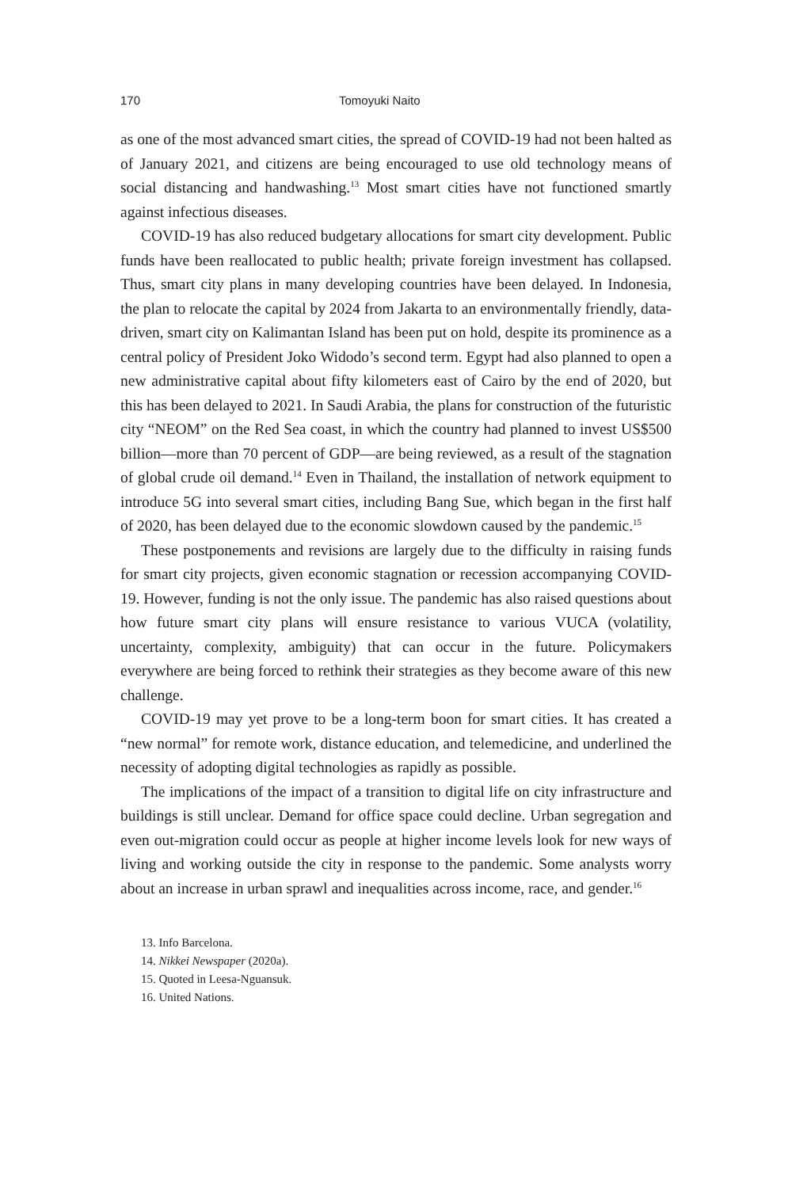170 Tomoyuki Naito
as one of the most advanced smart cities, the spread of COVID-19 had not been halted as of January 2021, and citizens are being encouraged to use old technology means of social distancing and handwashing.<sup>13</sup> Most smart cities have not functioned smartly against infectious diseases.
COVID-19 has also reduced budgetary allocations for smart city development. Public funds have been reallocated to public health; private foreign investment has collapsed. Thus, smart city plans in many developing countries have been delayed. In Indonesia, the plan to relocate the capital by 2024 from Jakarta to an environmentally friendly, data-driven, smart city on Kalimantan Island has been put on hold, despite its prominence as a central policy of President Joko Widodo’s second term. Egypt had also planned to open a new administrative capital about fifty kilometers east of Cairo by the end of 2020, but this has been delayed to 2021. In Saudi Arabia, the plans for construction of the futuristic city “NEOM” on the Red Sea coast, in which the country had planned to invest US$500 billion—more than 70 percent of GDP—are being reviewed, as a result of the stagnation of global crude oil demand.<sup>14</sup> Even in Thailand, the installation of network equipment to introduce 5G into several smart cities, including Bang Sue, which began in the first half of 2020, has been delayed due to the economic slowdown caused by the pandemic.<sup>15</sup>
These postponements and revisions are largely due to the difficulty in raising funds for smart city projects, given economic stagnation or recession accompanying COVID-19. However, funding is not the only issue. The pandemic has also raised questions about how future smart city plans will ensure resistance to various VUCA (volatility, uncertainty, complexity, ambiguity) that can occur in the future. Policymakers everywhere are being forced to rethink their strategies as they become aware of this new challenge.
COVID-19 may yet prove to be a long-term boon for smart cities. It has created a “new normal” for remote work, distance education, and telemedicine, and underlined the necessity of adopting digital technologies as rapidly as possible.
The implications of the impact of a transition to digital life on city infrastructure and buildings is still unclear. Demand for office space could decline. Urban segregation and even out-migration could occur as people at higher income levels look for new ways of living and working outside the city in response to the pandemic. Some analysts worry about an increase in urban sprawl and inequalities across income, race, and gender.<sup>16</sup>
13. Info Barcelona.
14. Nikkei Newspaper (2020a).
15. Quoted in Leesa-Nguansuk.
16. United Nations.